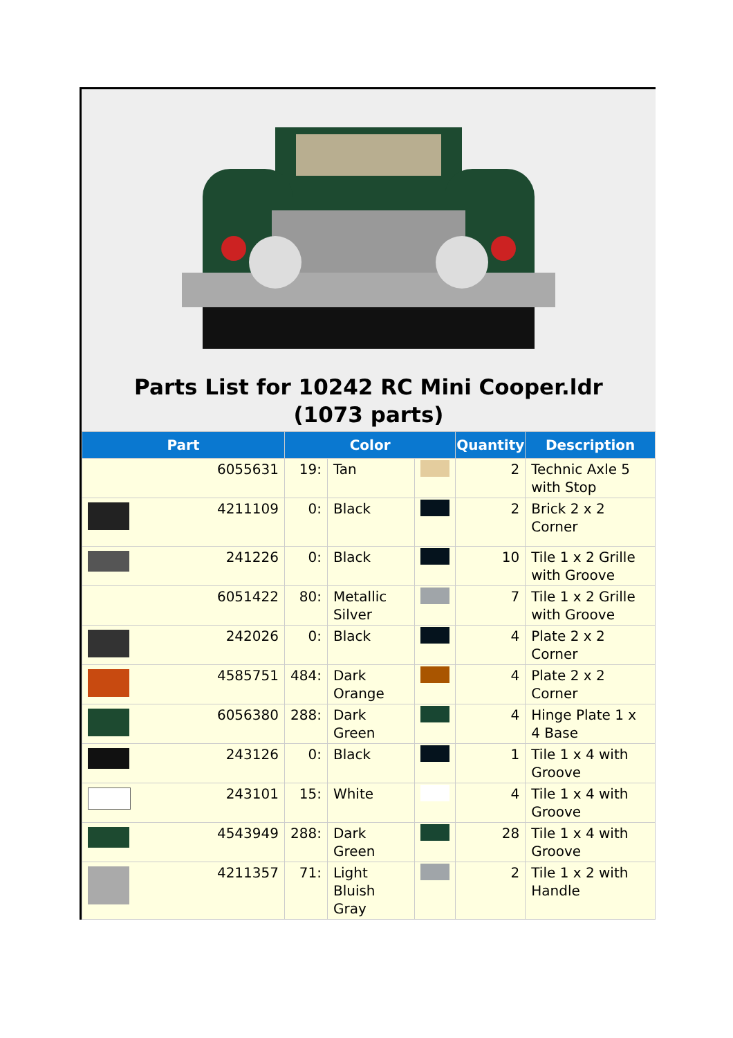Parts List for 10242 RC Mini Cooper.ldr (1073 parts)
| Part | Color | | | Quantity | Description |
| --- | --- | --- | --- | --- | --- |
| 6055631 | 19: | Tan | | 2 | Technic Axle 5 with Stop |
| 4211109 | 0: | Black | | 2 | Brick 2 x 2 Corner |
| 241226 | 0: | Black | | 10 | Tile 1 x 2 Grille with Groove |
| 6051422 | 80: | Metallic Silver | | 7 | Tile 1 x 2 Grille with Groove |
| 242026 | 0: | Black | | 4 | Plate 2 x 2 Corner |
| 4585751 | 484: | Dark Orange | | 4 | Plate 2 x 2 Corner |
| 6056380 | 288: | Dark Green | | 4 | Hinge Plate 1 x 4 Base |
| 243126 | 0: | Black | | 1 | Tile 1 x 4 with Groove |
| 243101 | 15: | White | | 4 | Tile 1 x 4 with Groove |
| 4543949 | 288: | Dark Green | | 28 | Tile 1 x 4 with Groove |
| 4211357 | 71: | Light Bluish Gray | | 2 | Tile 1 x 2 with Handle |